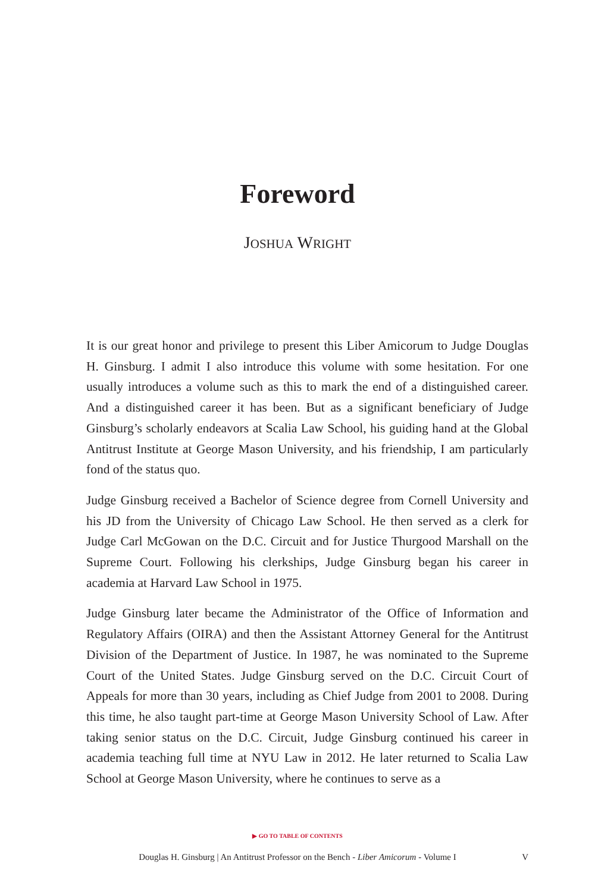Foreword
JOSHUA WRIGHT
It is our great honor and privilege to present this Liber Amicorum to Judge Douglas H. Ginsburg. I admit I also introduce this volume with some hesitation. For one usually introduces a volume such as this to mark the end of a distinguished career. And a distinguished career it has been. But as a significant beneficiary of Judge Ginsburg’s scholarly endeavors at Scalia Law School, his guiding hand at the Global Antitrust Institute at George Mason University, and his friendship, I am particularly fond of the status quo.
Judge Ginsburg received a Bachelor of Science degree from Cornell University and his JD from the University of Chicago Law School. He then served as a clerk for Judge Carl McGowan on the D.C. Circuit and for Justice Thurgood Marshall on the Supreme Court. Following his clerkships, Judge Ginsburg began his career in academia at Harvard Law School in 1975.
Judge Ginsburg later became the Administrator of the Office of Information and Regulatory Affairs (OIRA) and then the Assistant Attorney General for the Antitrust Division of the Department of Justice. In 1987, he was nominated to the Supreme Court of the United States. Judge Ginsburg served on the D.C. Circuit Court of Appeals for more than 30 years, including as Chief Judge from 2001 to 2008. During this time, he also taught part-time at George Mason University School of Law. After taking senior status on the D.C. Circuit, Judge Ginsburg continued his career in academia teaching full time at NYU Law in 2012. He later returned to Scalia Law School at George Mason University, where he continues to serve as a
▶ GO TO TABLE OF CONTENTS
Douglas H. Ginsburg | An Antitrust Professor on the Bench - Liber Amicorum - Volume I
V